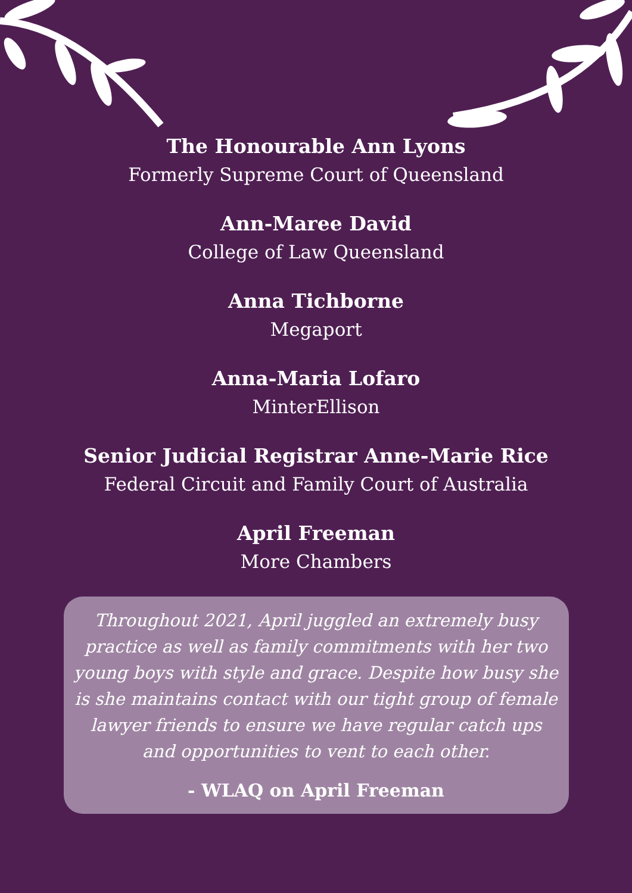The Honourable Ann Lyons
Formerly Supreme Court of Queensland
Ann-Maree David
College of Law Queensland
Anna Tichborne
Megaport
Anna-Maria Lofaro
MinterEllison
Senior Judicial Registrar Anne-Marie Rice
Federal Circuit and Family Court of Australia
April Freeman
More Chambers
Throughout 2021, April juggled an extremely busy
practice as well as family commitments with her two
young boys with style and grace. Despite how busy she
is she maintains contact with our tight group of female
lawyer friends to ensure we have regular catch ups
and opportunities to vent to each other.
- WLAQ on April Freeman